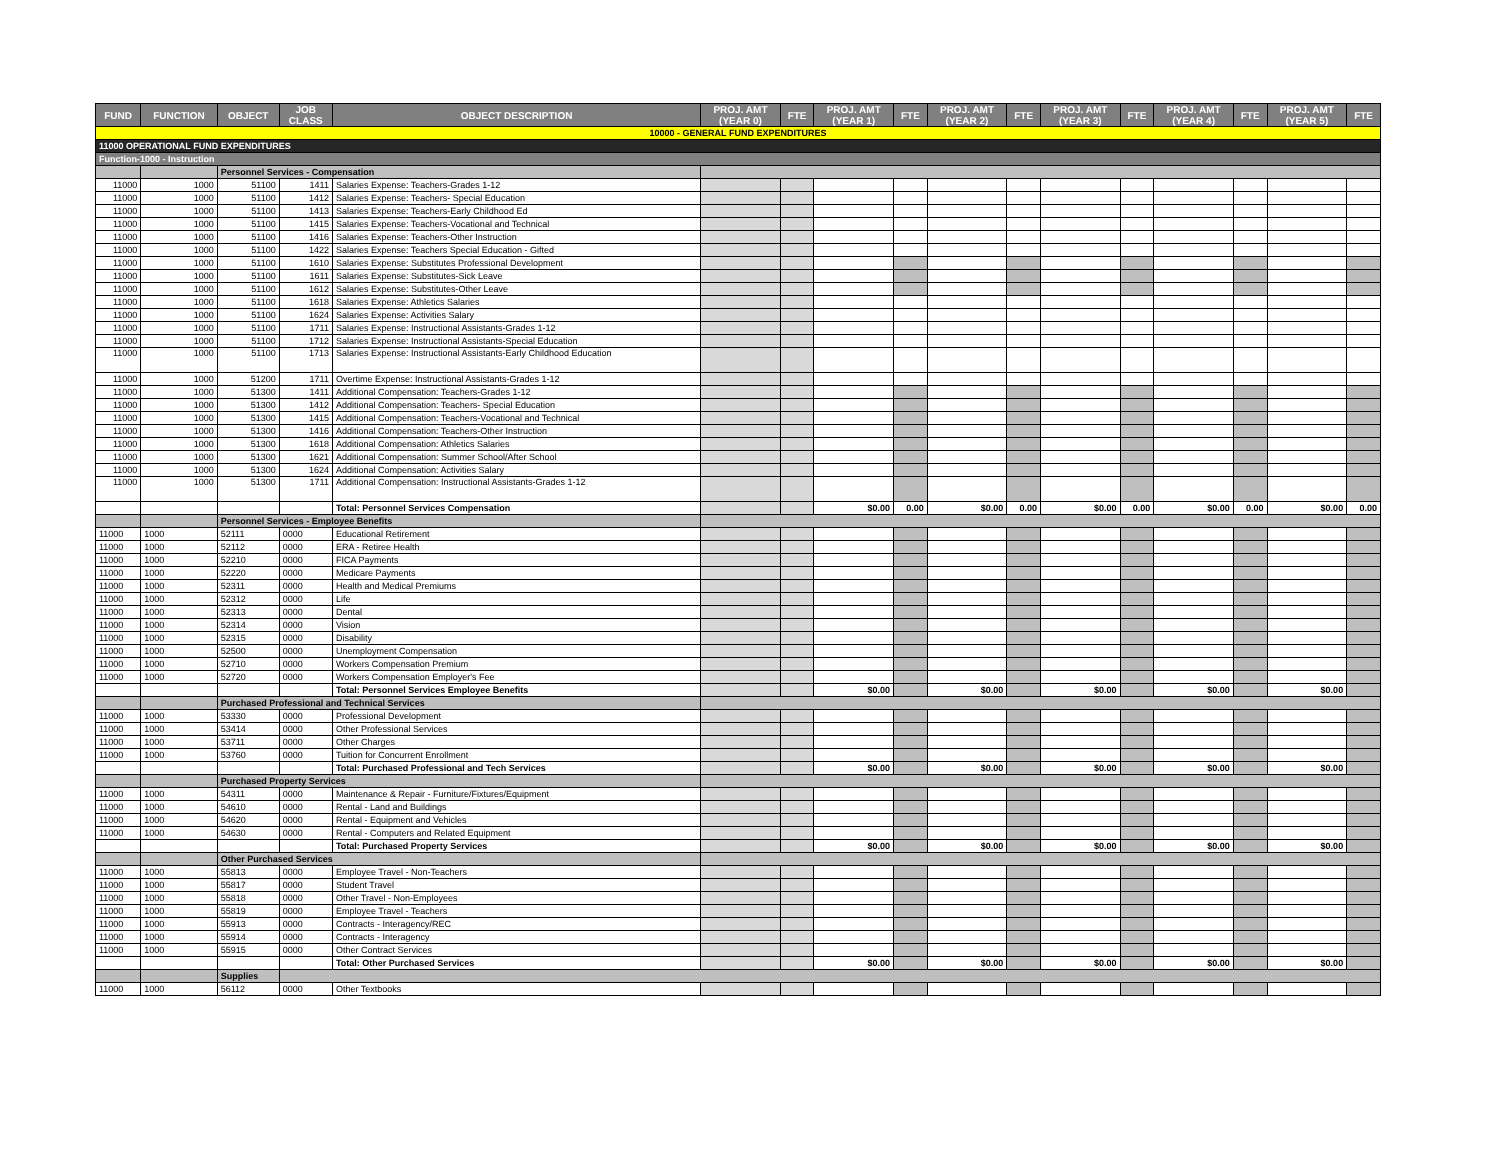| FUND | FUNCTION | OBJECT | JOB CLASS | OBJECT DESCRIPTION | PROJ. AMT (YEAR 0) | FTE | PROJ. AMT (YEAR 1) | FTE | PROJ. AMT (YEAR 2) | FTE | PROJ. AMT (YEAR 3) | FTE | PROJ. AMT (YEAR 4) | FTE | PROJ. AMT (YEAR 5) | FTE |
| --- | --- | --- | --- | --- | --- | --- | --- | --- | --- | --- | --- | --- | --- | --- | --- | --- |
| 10000 - GENERAL FUND EXPENDITURES | | | | | | | | | | | | | | | | |
| 11000 OPERATIONAL FUND EXPENDITURES | | | | | | | | | | | | | | | | |
| Function-1000 - Instruction | | | | | | | | | | | | | | | | |
| | | Personnel Services - Compensation | | | | | | | | | | | | | | |
| 11000 | 1000 | 51100 | 1411 | Salaries Expense: Teachers-Grades 1-12 | | | | | | | | | | | | |
| 11000 | 1000 | 51100 | 1412 | Salaries Expense: Teachers- Special Education | | | | | | | | | | | | |
| 11000 | 1000 | 51100 | 1413 | Salaries Expense: Teachers-Early Childhood Ed | | | | | | | | | | | | |
| 11000 | 1000 | 51100 | 1415 | Salaries Expense: Teachers-Vocational and Technical | | | | | | | | | | | | |
| 11000 | 1000 | 51100 | 1416 | Salaries Expense: Teachers-Other Instruction | | | | | | | | | | | | |
| 11000 | 1000 | 51100 | 1422 | Salaries Expense: Teachers Special Education - Gifted | | | | | | | | | | | | |
| 11000 | 1000 | 51100 | 1610 | Salaries Expense: Substitutes Professional Development | | | | | | | | | | | | |
| 11000 | 1000 | 51100 | 1611 | Salaries Expense: Substitutes-Sick Leave | | | | | | | | | | | | |
| 11000 | 1000 | 51100 | 1612 | Salaries Expense: Substitutes-Other Leave | | | | | | | | | | | | |
| 11000 | 1000 | 51100 | 1618 | Salaries Expense: Athletics Salaries | | | | | | | | | | | | |
| 11000 | 1000 | 51100 | 1624 | Salaries Expense: Activities Salary | | | | | | | | | | | | |
| 11000 | 1000 | 51100 | 1711 | Salaries Expense: Instructional Assistants-Grades 1-12 | | | | | | | | | | | | |
| 11000 | 1000 | 51100 | 1712 | Salaries Expense: Instructional Assistants-Special Education | | | | | | | | | | | | |
| 11000 | 1000 | 51100 | 1713 | Salaries Expense: Instructional Assistants-Early Childhood Education | | | | | | | | | | | | |
| 11000 | 1000 | 51200 | 1711 | Overtime Expense: Instructional Assistants-Grades 1-12 | | | | | | | | | | | | |
| 11000 | 1000 | 51300 | 1411 | Additional Compensation: Teachers-Grades 1-12 | | | | | | | | | | | | |
| 11000 | 1000 | 51300 | 1412 | Additional Compensation: Teachers- Special Education | | | | | | | | | | | | |
| 11000 | 1000 | 51300 | 1415 | Additional Compensation: Teachers-Vocational and Technical | | | | | | | | | | | | |
| 11000 | 1000 | 51300 | 1416 | Additional Compensation: Teachers-Other Instruction | | | | | | | | | | | | |
| 11000 | 1000 | 51300 | 1618 | Additional Compensation: Athletics Salaries | | | | | | | | | | | | |
| 11000 | 1000 | 51300 | 1621 | Additional Compensation: Summer School/After School | | | | | | | | | | | | |
| 11000 | 1000 | 51300 | 1624 | Additional Compensation: Activities Salary | | | | | | | | | | | | |
| 11000 | 1000 | 51300 | 1711 | Additional Compensation: Instructional Assistants-Grades 1-12 | | | | | | | | | | | | |
| | | | | Total: Personnel Services Compensation | | | $0.00 | 0.00 | $0.00 | 0.00 | $0.00 | 0.00 | $0.00 | 0.00 | $0.00 | 0.00 |
| | | Personnel Services - Employee Benefits | | | | | | | | | | | | | | |
| 11000 | 1000 | 52111 | 0000 | Educational Retirement | | | | | | | | | | | | |
| 11000 | 1000 | 52112 | 0000 | ERA - Retiree Health | | | | | | | | | | | | |
| 11000 | 1000 | 52210 | 0000 | FICA Payments | | | | | | | | | | | | |
| 11000 | 1000 | 52220 | 0000 | Medicare Payments | | | | | | | | | | | | |
| 11000 | 1000 | 52311 | 0000 | Health and Medical Premiums | | | | | | | | | | | | |
| 11000 | 1000 | 52312 | 0000 | Life | | | | | | | | | | | | |
| 11000 | 1000 | 52313 | 0000 | Dental | | | | | | | | | | | | |
| 11000 | 1000 | 52314 | 0000 | Vision | | | | | | | | | | | | |
| 11000 | 1000 | 52315 | 0000 | Disability | | | | | | | | | | | | |
| 11000 | 1000 | 52500 | 0000 | Unemployment Compensation | | | | | | | | | | | | |
| 11000 | 1000 | 52710 | 0000 | Workers Compensation Premium | | | | | | | | | | | | |
| 11000 | 1000 | 52720 | 0000 | Workers Compensation Employer's Fee | | | | | | | | | | | | |
| | | | | Total: Personnel Services Employee Benefits | | | $0.00 | | $0.00 | | $0.00 | | $0.00 | | $0.00 | |
| | | Purchased Professional and Technical Services | | | | | | | | | | | | | | |
| 11000 | 1000 | 53330 | 0000 | Professional Development | | | | | | | | | | | | |
| 11000 | 1000 | 53414 | 0000 | Other Professional Services | | | | | | | | | | | | |
| 11000 | 1000 | 53711 | 0000 | Other Charges | | | | | | | | | | | | |
| 11000 | 1000 | 53760 | 0000 | Tuition for Concurrent Enrollment | | | | | | | | | | | | |
| | | | | Total: Purchased Professional and Tech Services | | | $0.00 | | $0.00 | | $0.00 | | $0.00 | | $0.00 | |
| | | Purchased Property Services | | | | | | | | | | | | | | |
| 11000 | 1000 | 54311 | 0000 | Maintenance & Repair - Furniture/Fixtures/Equipment | | | | | | | | | | | | |
| 11000 | 1000 | 54610 | 0000 | Rental - Land and Buildings | | | | | | | | | | | | |
| 11000 | 1000 | 54620 | 0000 | Rental - Equipment and Vehicles | | | | | | | | | | | | |
| 11000 | 1000 | 54630 | 0000 | Rental - Computers and Related Equipment | | | | | | | | | | | | |
| | | | | Total: Purchased Property Services | | | $0.00 | | $0.00 | | $0.00 | | $0.00 | | $0.00 | |
| | | Other Purchased Services | | | | | | | | | | | | | | |
| 11000 | 1000 | 55813 | 0000 | Employee Travel - Non-Teachers | | | | | | | | | | | | |
| 11000 | 1000 | 55817 | 0000 | Student Travel | | | | | | | | | | | | |
| 11000 | 1000 | 55818 | 0000 | Other Travel - Non-Employees | | | | | | | | | | | | |
| 11000 | 1000 | 55819 | 0000 | Employee Travel - Teachers | | | | | | | | | | | | |
| 11000 | 1000 | 55913 | 0000 | Contracts - Interagency/REC | | | | | | | | | | | | |
| 11000 | 1000 | 55914 | 0000 | Contracts - Interagency | | | | | | | | | | | | |
| 11000 | 1000 | 55915 | 0000 | Other Contract Services | | | | | | | | | | | | |
| | | | | Total: Other Purchased Services | | | $0.00 | | $0.00 | | $0.00 | | $0.00 | | $0.00 | |
| | | Supplies | | | | | | | | | | | | | | |
| 11000 | 1000 | 56112 | 0000 | Other Textbooks | | | | | | | | | | | | |